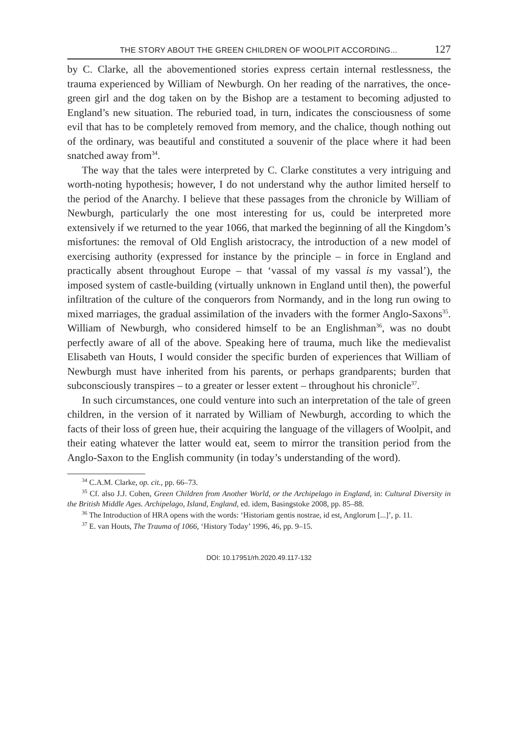THE STORY ABOUT THE GREEN CHILDREN OF WOOLPIT ACCORDING... 127
by C. Clarke, all the abovementioned stories express certain internal restlessness, the trauma experienced by William of Newburgh. On her reading of the narratives, the once-green girl and the dog taken on by the Bishop are a testament to becoming adjusted to England’s new situation. The reburied toad, in turn, indicates the consciousness of some evil that has to be completely removed from memory, and the chalice, though nothing out of the ordinary, was beautiful and constituted a souvenir of the place where it had been snatched away from<sup>34</sup>.
The way that the tales were interpreted by C. Clarke constitutes a very intriguing and worth-noting hypothesis; however, I do not understand why the author limited herself to the period of the Anarchy. I believe that these passages from the chronicle by William of Newburgh, particularly the one most interesting for us, could be interpreted more extensively if we returned to the year 1066, that marked the beginning of all the Kingdom’s misfortunes: the removal of Old English aristocracy, the introduction of a new model of exercising authority (expressed for instance by the principle – in force in England and practically absent throughout Europe – that ‘vassal of my vassal is my vassal’), the imposed system of castle-building (virtually unknown in England until then), the powerful infiltration of the culture of the conquerors from Normandy, and in the long run owing to mixed marriages, the gradual assimilation of the invaders with the former Anglo-Saxons<sup>35</sup>. William of Newburgh, who considered himself to be an Englishman<sup>36</sup>, was no doubt perfectly aware of all of the above. Speaking here of trauma, much like the medievalist Elisabeth van Houts, I would consider the specific burden of experiences that William of Newburgh must have inherited from his parents, or perhaps grandparents; burden that subconsciously transpires – to a greater or lesser extent – throughout his chronicle<sup>37</sup>.
In such circumstances, one could venture into such an interpretation of the tale of green children, in the version of it narrated by William of Newburgh, according to which the facts of their loss of green hue, their acquiring the language of the villagers of Woolpit, and their eating whatever the latter would eat, seem to mirror the transition period from the Anglo-Saxon to the English community (in today’s understanding of the word).
<sup>34</sup> C.A.M. Clarke, op. cit., pp. 66–73.
<sup>35</sup> Cf. also J.J. Cohen, Green Children from Another World, or the Archipelago in England, in: Cultural Diversity in the British Middle Ages. Archipelago, Island, England, ed. idem, Basingstoke 2008, pp. 85–88.
<sup>36</sup> The Introduction of HRA opens with the words: ‘Historiam gentis nostrae, id est, Anglorum [...]’, p. 11.
<sup>37</sup> E. van Houts, The Trauma of 1066, ‘History Today’ 1996, 46, pp. 9–15.
DOI: 10.17951/rh.2020.49.117-132